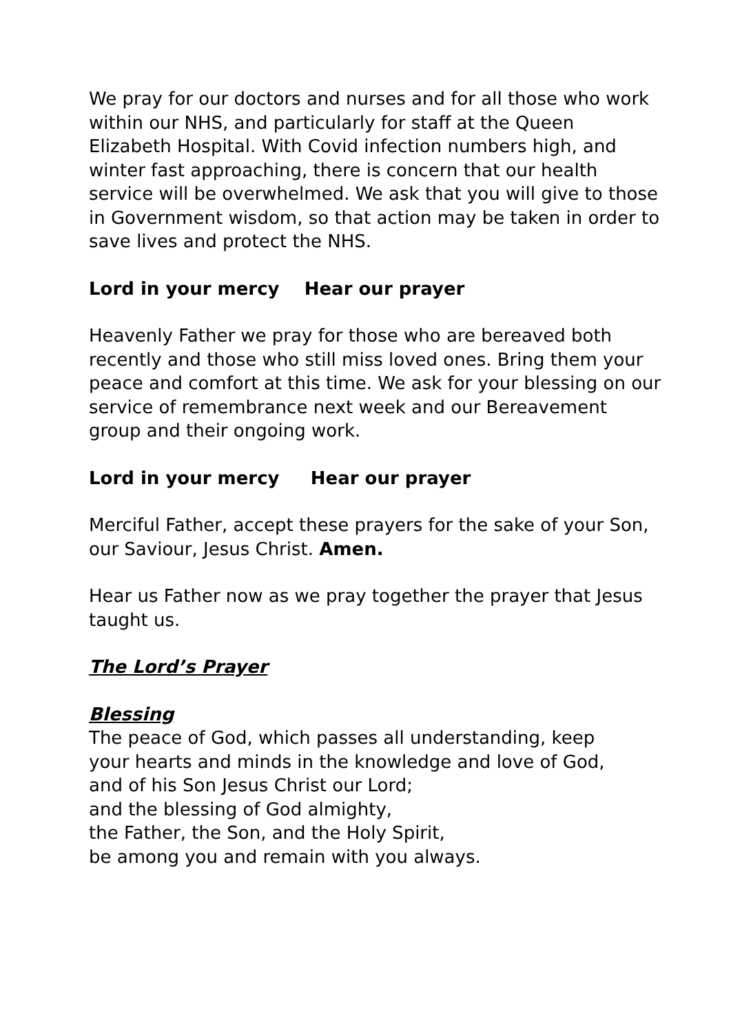We pray for our doctors and nurses and for all those who work within our NHS, and particularly for staff at the Queen Elizabeth Hospital. With Covid infection numbers high, and winter fast approaching, there is concern that our health service will be overwhelmed. We ask that you will give to those in Government wisdom, so that action may be taken in order to save lives and protect the NHS.
Lord in your mercy Hear our prayer
Heavenly Father we pray for those who are bereaved both recently and those who still miss loved ones. Bring them your peace and comfort at this time. We ask for your blessing on our service of remembrance next week and our Bereavement group and their ongoing work.
Lord in your mercy Hear our prayer
Merciful Father, accept these prayers for the sake of your Son, our Saviour, Jesus Christ. Amen.
Hear us Father now as we pray together the prayer that Jesus taught us.
The Lord’s Prayer
Blessing
The peace of God, which passes all understanding, keep
your hearts and minds in the knowledge and love of God,
and of his Son Jesus Christ our Lord;
and the blessing of God almighty,
the Father, the Son, and the Holy Spirit,
be among you and remain with you always.